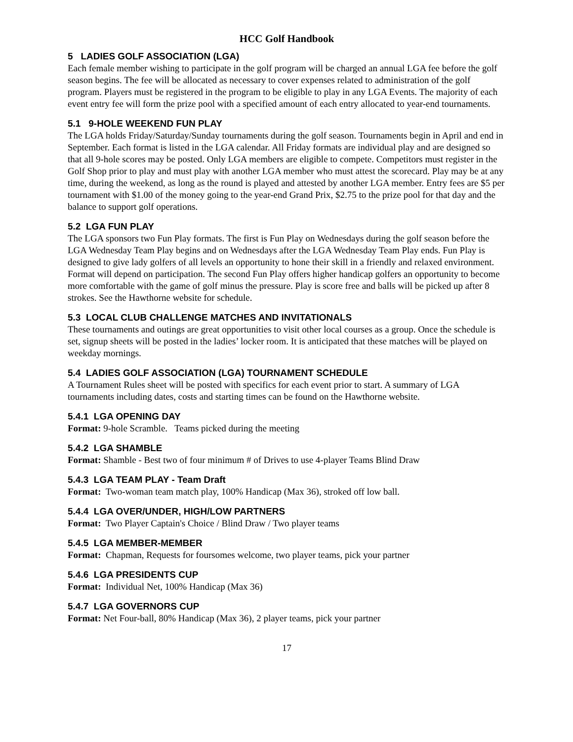HCC Golf Handbook
5 LADIES GOLF ASSOCIATION (LGA)
Each female member wishing to participate in the golf program will be charged an annual LGA fee before the golf season begins. The fee will be allocated as necessary to cover expenses related to administration of the golf program. Players must be registered in the program to be eligible to play in any LGA Events. The majority of each event entry fee will form the prize pool with a specified amount of each entry allocated to year-end tournaments.
5.1 9-HOLE WEEKEND FUN PLAY
The LGA holds Friday/Saturday/Sunday tournaments during the golf season. Tournaments begin in April and end in September. Each format is listed in the LGA calendar. All Friday formats are individual play and are designed so that all 9-hole scores may be posted. Only LGA members are eligible to compete. Competitors must register in the Golf Shop prior to play and must play with another LGA member who must attest the scorecard. Play may be at any time, during the weekend, as long as the round is played and attested by another LGA member. Entry fees are $5 per tournament with $1.00 of the money going to the year-end Grand Prix, $2.75 to the prize pool for that day and the balance to support golf operations.
5.2 LGA FUN PLAY
The LGA sponsors two Fun Play formats. The first is Fun Play on Wednesdays during the golf season before the LGA Wednesday Team Play begins and on Wednesdays after the LGA Wednesday Team Play ends. Fun Play is designed to give lady golfers of all levels an opportunity to hone their skill in a friendly and relaxed environment. Format will depend on participation. The second Fun Play offers higher handicap golfers an opportunity to become more comfortable with the game of golf minus the pressure. Play is score free and balls will be picked up after 8 strokes. See the Hawthorne website for schedule.
5.3 LOCAL CLUB CHALLENGE MATCHES AND INVITATIONALS
These tournaments and outings are great opportunities to visit other local courses as a group. Once the schedule is set, signup sheets will be posted in the ladies’ locker room. It is anticipated that these matches will be played on weekday mornings.
5.4 LADIES GOLF ASSOCIATION (LGA) TOURNAMENT SCHEDULE
A Tournament Rules sheet will be posted with specifics for each event prior to start. A summary of LGA tournaments including dates, costs and starting times can be found on the Hawthorne website.
5.4.1 LGA OPENING DAY
Format: 9-hole Scramble. Teams picked during the meeting
5.4.2 LGA SHAMBLE
Format: Shamble - Best two of four minimum # of Drives to use 4-player Teams Blind Draw
5.4.3 LGA TEAM PLAY - Team Draft
Format: Two-woman team match play, 100% Handicap (Max 36), stroked off low ball.
5.4.4 LGA OVER/UNDER, HIGH/LOW PARTNERS
Format: Two Player Captain's Choice / Blind Draw / Two player teams
5.4.5 LGA MEMBER-MEMBER
Format: Chapman, Requests for foursomes welcome, two player teams, pick your partner
5.4.6 LGA PRESIDENTS CUP
Format: Individual Net, 100% Handicap (Max 36)
5.4.7 LGA GOVERNORS CUP
Format: Net Four-ball, 80% Handicap (Max 36), 2 player teams, pick your partner
17